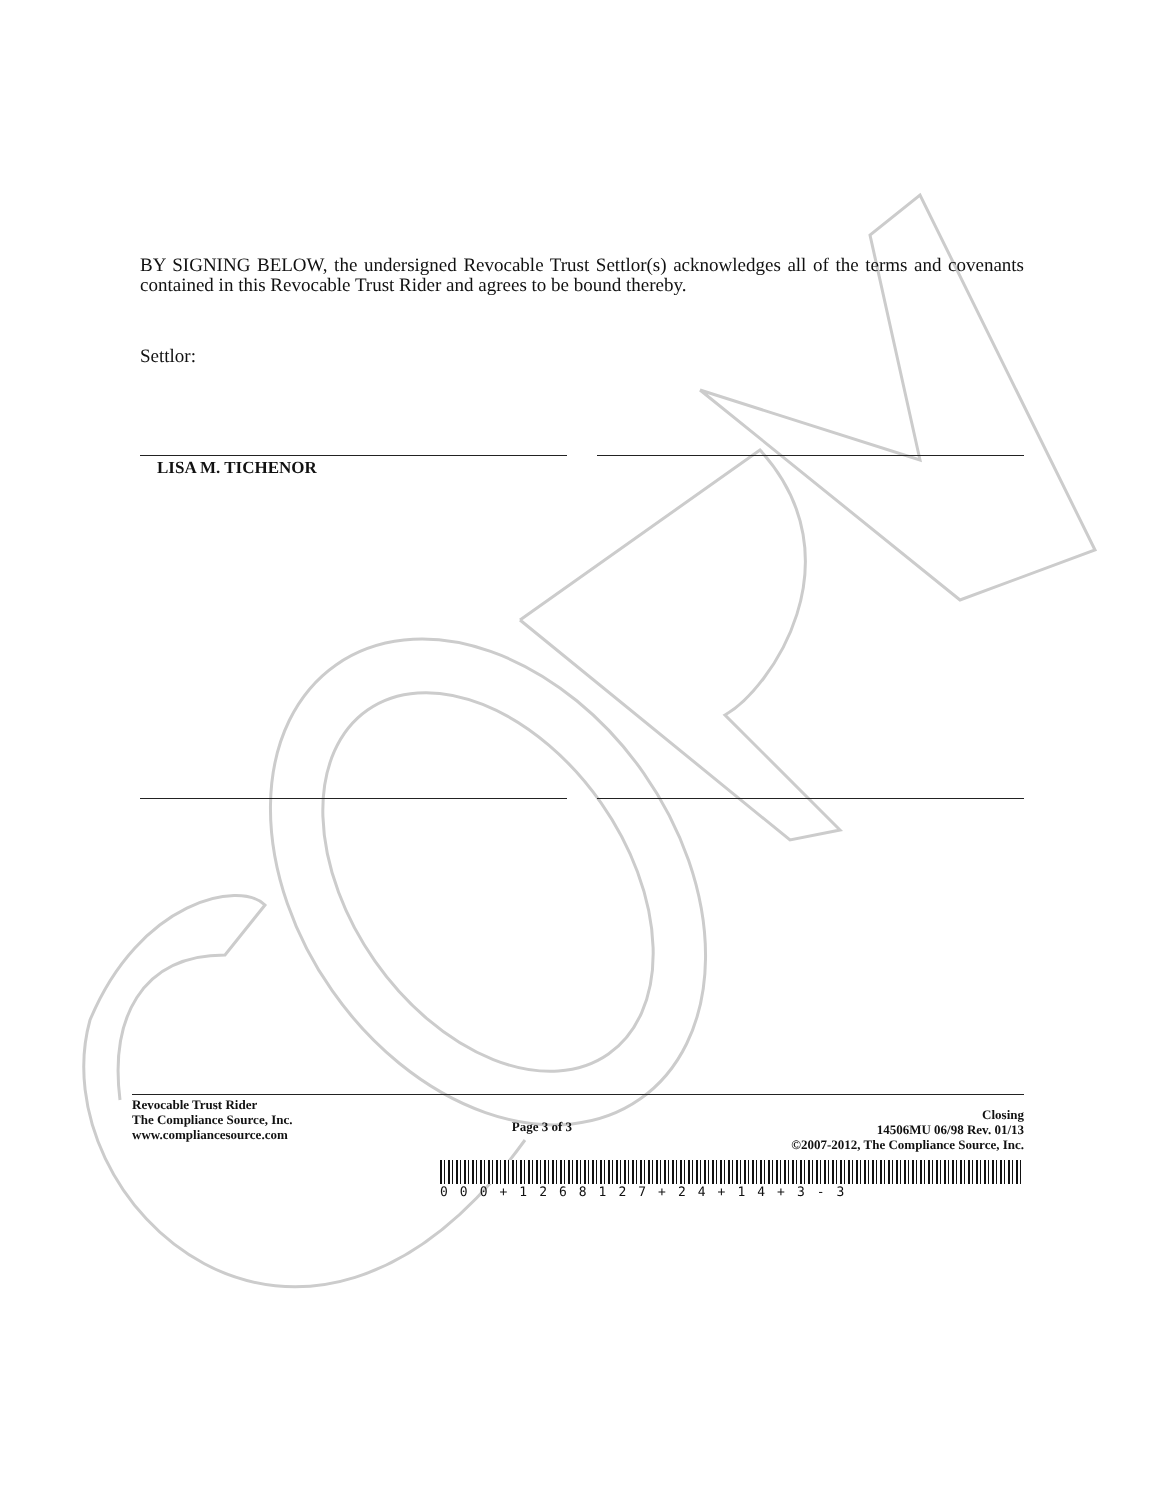BY SIGNING BELOW, the undersigned Revocable Trust Settlor(s) acknowledges all of the terms and covenants contained in this Revocable Trust Rider and agrees to be bound thereby.
Settlor:
LISA M. TICHENOR
Revocable Trust Rider
The Compliance Source, Inc.
www.compliancesource.com
Page 3 of 3
Closing
14506MU 06/98 Rev. 01/13
©2007-2012, The Compliance Source, Inc.
000+1268127+24+14+3-3